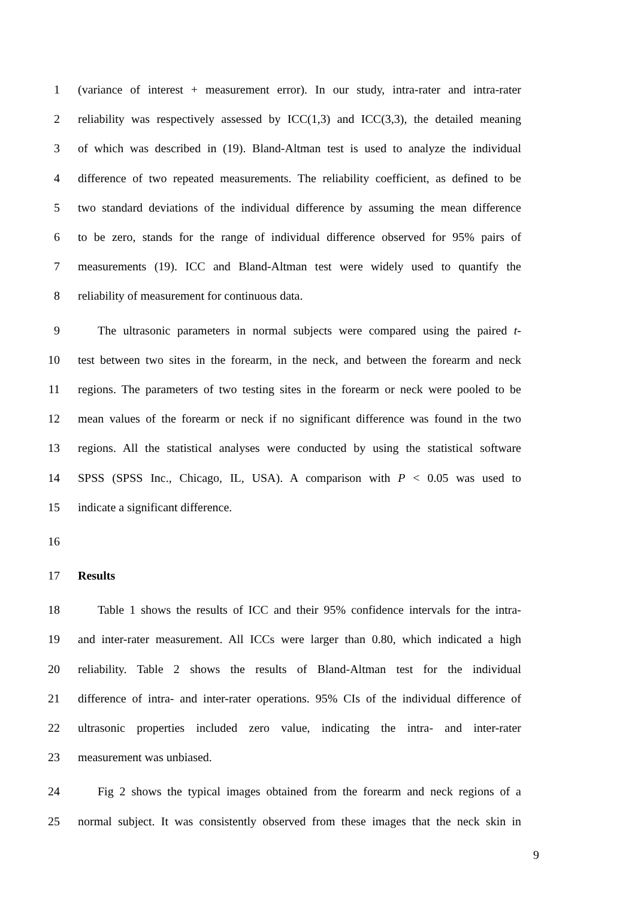1 (variance of interest + measurement error). In our study, intra-rater and intra-rater
2 reliability was respectively assessed by ICC(1,3) and ICC(3,3), the detailed meaning
3 of which was described in (19). Bland-Altman test is used to analyze the individual
4 difference of two repeated measurements. The reliability coefficient, as defined to be
5 two standard deviations of the individual difference by assuming the mean difference
6 to be zero, stands for the range of individual difference observed for 95% pairs of
7 measurements (19). ICC and Bland-Altman test were widely used to quantify the
8 reliability of measurement for continuous data.
9 The ultrasonic parameters in normal subjects were compared using the paired t-
10 test between two sites in the forearm, in the neck, and between the forearm and neck
11 regions. The parameters of two testing sites in the forearm or neck were pooled to be
12 mean values of the forearm or neck if no significant difference was found in the two
13 regions. All the statistical analyses were conducted by using the statistical software
14 SPSS (SPSS Inc., Chicago, IL, USA). A comparison with P < 0.05 was used to
15 indicate a significant difference.
16
17 Results
18 Table 1 shows the results of ICC and their 95% confidence intervals for the intra-
19 and inter-rater measurement. All ICCs were larger than 0.80, which indicated a high
20 reliability. Table 2 shows the results of Bland-Altman test for the individual
21 difference of intra- and inter-rater operations. 95% CIs of the individual difference of
22 ultrasonic properties included zero value, indicating the intra- and inter-rater
23 measurement was unbiased.
24 Fig 2 shows the typical images obtained from the forearm and neck regions of a
25 normal subject. It was consistently observed from these images that the neck skin in
9